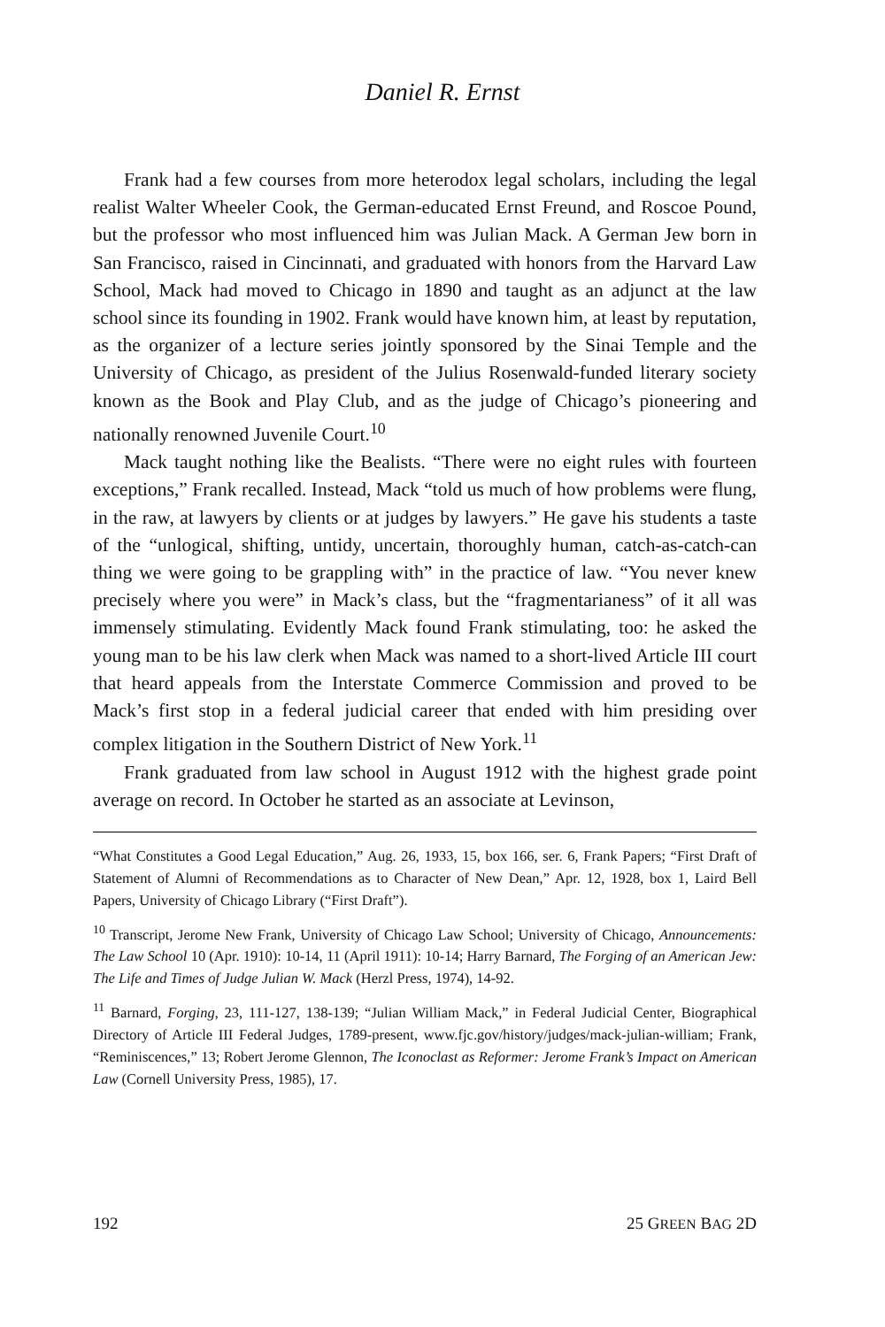Daniel R. Ernst
Frank had a few courses from more heterodox legal scholars, including the legal realist Walter Wheeler Cook, the German-educated Ernst Freund, and Roscoe Pound, but the professor who most influenced him was Julian Mack. A German Jew born in San Francisco, raised in Cincinnati, and graduated with honors from the Harvard Law School, Mack had moved to Chicago in 1890 and taught as an adjunct at the law school since its founding in 1902. Frank would have known him, at least by reputation, as the organizer of a lecture series jointly sponsored by the Sinai Temple and the University of Chicago, as president of the Julius Rosenwald-funded literary society known as the Book and Play Club, and as the judge of Chicago’s pioneering and nationally renowned Juvenile Court.<sup>10</sup>
Mack taught nothing like the Bealists. “There were no eight rules with fourteen exceptions,” Frank recalled. Instead, Mack “told us much of how problems were flung, in the raw, at lawyers by clients or at judges by lawyers.” He gave his students a taste of the “unlogical, shifting, untidy, uncertain, thoroughly human, catch-as-catch-can thing we were going to be grappling with” in the practice of law. “You never knew precisely where you were” in Mack’s class, but the “fragmentarianess” of it all was immensely stimulating. Evidently Mack found Frank stimulating, too: he asked the young man to be his law clerk when Mack was named to a short-lived Article III court that heard appeals from the Interstate Commerce Commission and proved to be Mack’s first stop in a federal judicial career that ended with him presiding over complex litigation in the Southern District of New York.<sup>11</sup>
Frank graduated from law school in August 1912 with the highest grade point average on record. In October he started as an associate at Levinson,
“What Constitutes a Good Legal Education,” Aug. 26, 1933, 15, box 166, ser. 6, Frank Papers; “First Draft of Statement of Alumni of Recommendations as to Character of New Dean,” Apr. 12, 1928, box 1, Laird Bell Papers, University of Chicago Library (“First Draft”).
<sup>10</sup> Transcript, Jerome New Frank, University of Chicago Law School; University of Chicago, Announcements: The Law School 10 (Apr. 1910): 10-14, 11 (April 1911): 10-14; Harry Barnard, The Forging of an American Jew: The Life and Times of Judge Julian W. Mack (Herzl Press, 1974), 14-92.
<sup>11</sup> Barnard, Forging, 23, 111-127, 138-139; “Julian William Mack,” in Federal Judicial Center, Biographical Directory of Article III Federal Judges, 1789-present, www.fjc.gov/history/judges/mack-julian-william; Frank, “Reminiscences,” 13; Robert Jerome Glennon, The Iconoclast as Reformer: Jerome Frank’s Impact on American Law (Cornell University Press, 1985), 17.
192 25 GREEN BAG 2D